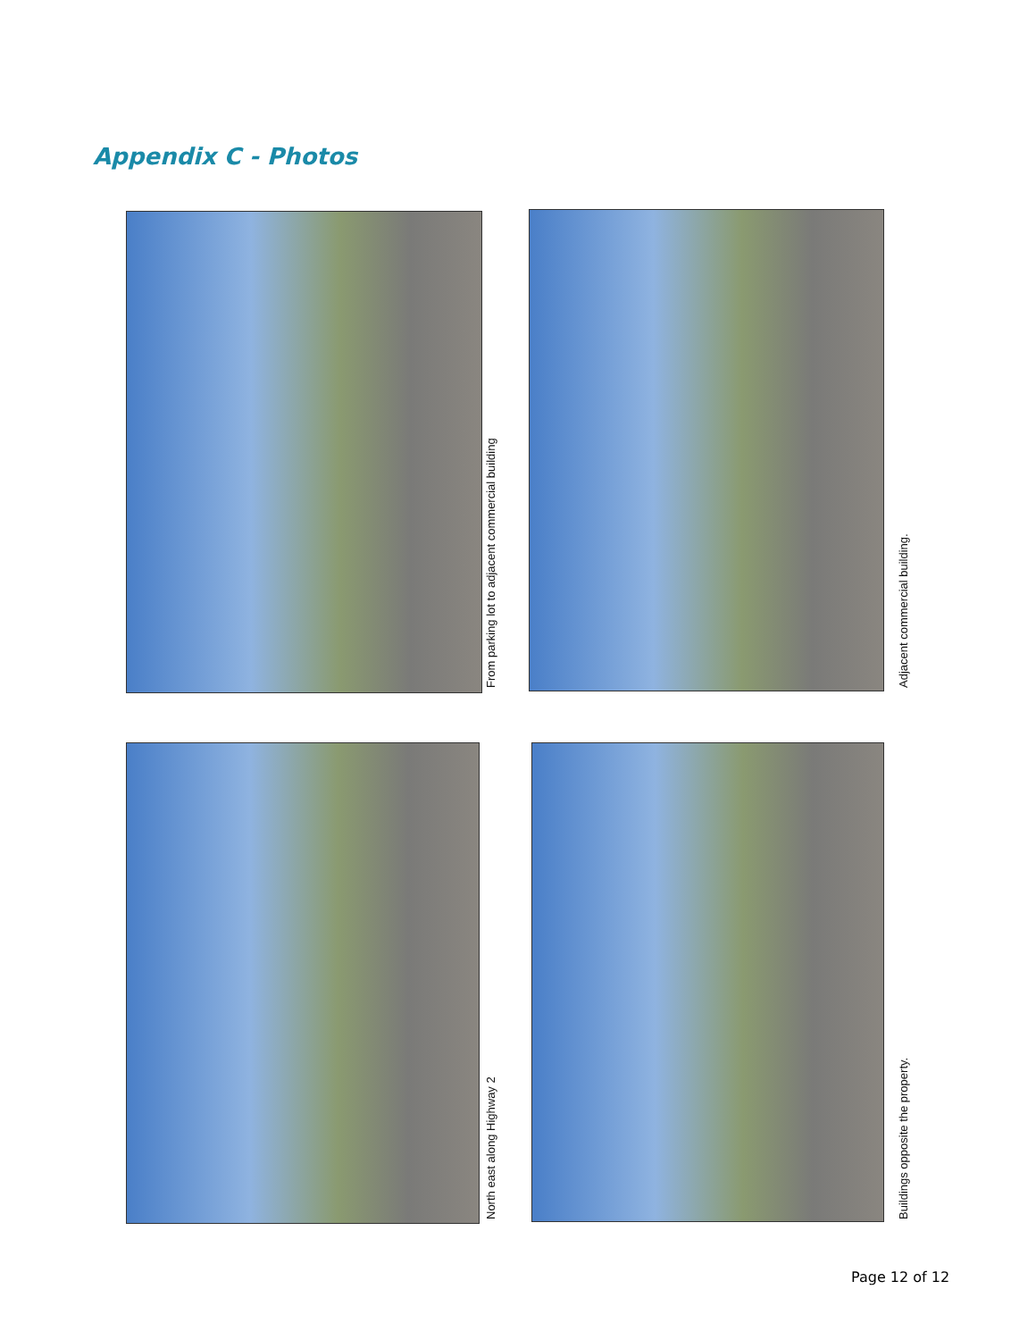Appendix C - Photos
From parking lot to adjacent commercial building
Adjacent commercial building.
North east along Highway 2
Buildings opposite the property.
Page 12 of 12